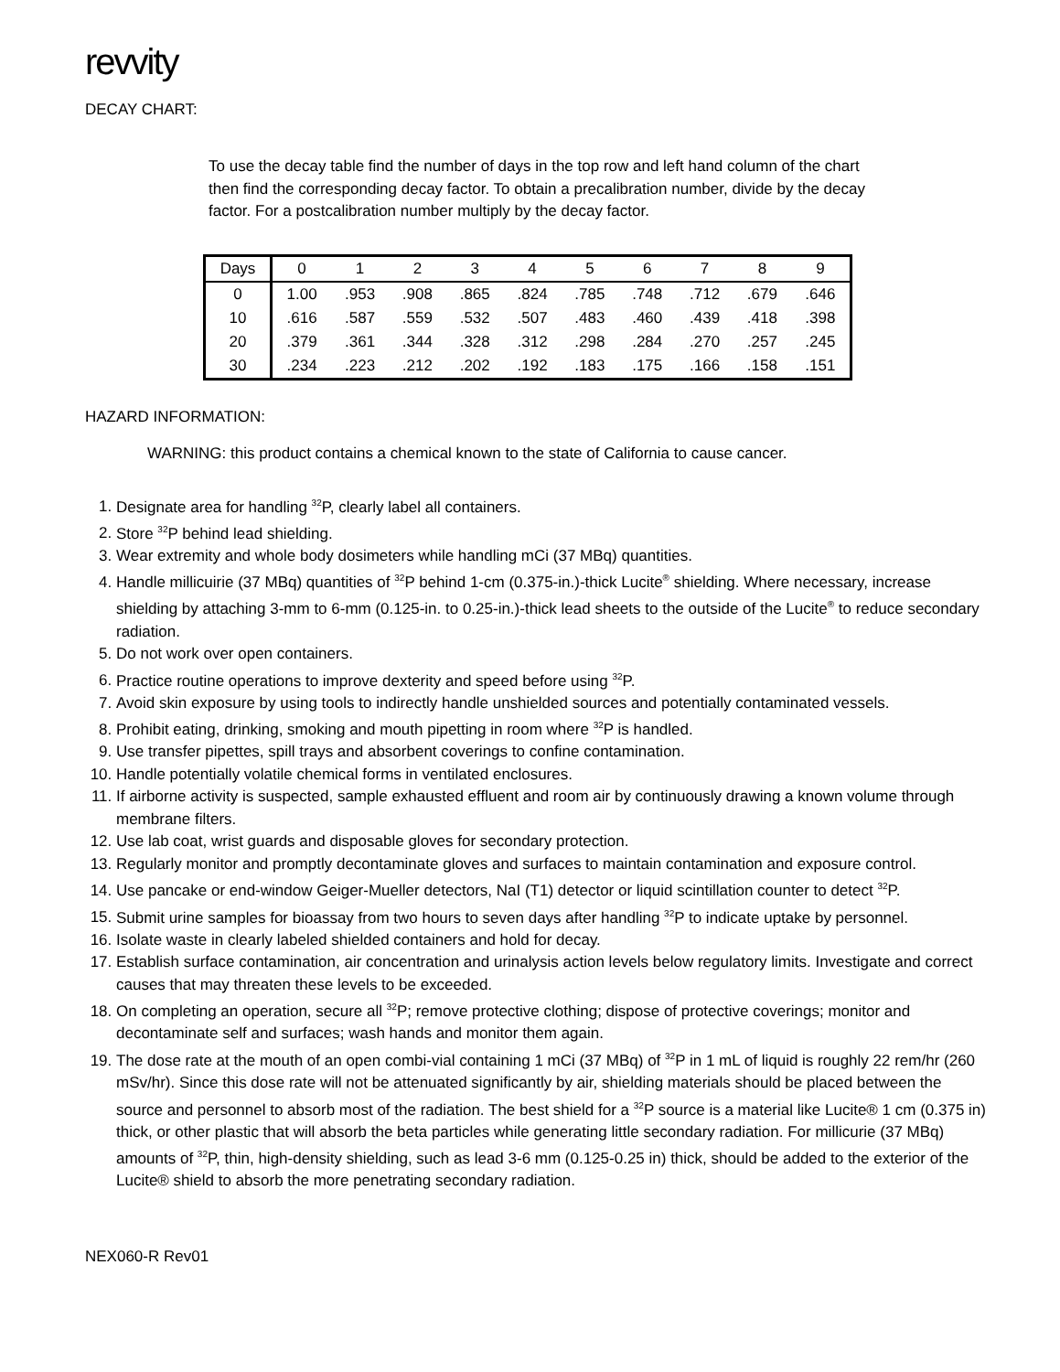revvity
DECAY CHART:
To use the decay table find the number of days in the top row and left hand column of the chart then find the corresponding decay factor. To obtain a precalibration number, divide by the decay factor. For a postcalibration number multiply by the decay factor.
| Days | 0 | 1 | 2 | 3 | 4 | 5 | 6 | 7 | 8 | 9 |
| --- | --- | --- | --- | --- | --- | --- | --- | --- | --- | --- |
| 0 | 1.00 | .953 | .908 | .865 | .824 | .785 | .748 | .712 | .679 | .646 |
| 10 | .616 | .587 | .559 | .532 | .507 | .483 | .460 | .439 | .418 | .398 |
| 20 | .379 | .361 | .344 | .328 | .312 | .298 | .284 | .270 | .257 | .245 |
| 30 | .234 | .223 | .212 | .202 | .192 | .183 | .175 | .166 | .158 | .151 |
HAZARD INFORMATION:
WARNING: this product contains a chemical known to the state of California to cause cancer.
1. Designate area for handling <sup>32</sup>P, clearly label all containers.
2. Store <sup>32</sup>P behind lead shielding.
3. Wear extremity and whole body dosimeters while handling mCi (37 MBq) quantities.
4. Handle millicuirie (37 MBq) quantities of <sup>32</sup>P behind 1-cm (0.375-in.)-thick Lucite<sup>®</sup> shielding. Where necessary, increase shielding by attaching 3-mm to 6-mm (0.125-in. to 0.25-in.)-thick lead sheets to the outside of the Lucite<sup>®</sup> to reduce secondary radiation.
5. Do not work over open containers.
6. Practice routine operations to improve dexterity and speed before using <sup>32</sup>P.
7. Avoid skin exposure by using tools to indirectly handle unshielded sources and potentially contaminated vessels.
8. Prohibit eating, drinking, smoking and mouth pipetting in room where <sup>32</sup>P is handled.
9. Use transfer pipettes, spill trays and absorbent coverings to confine contamination.
10. Handle potentially volatile chemical forms in ventilated enclosures.
11. If airborne activity is suspected, sample exhausted effluent and room air by continuously drawing a known volume through membrane filters.
12. Use lab coat, wrist guards and disposable gloves for secondary protection.
13. Regularly monitor and promptly decontaminate gloves and surfaces to maintain contamination and exposure control.
14. Use pancake or end-window Geiger-Mueller detectors, NaI (T1) detector or liquid scintillation counter to detect <sup>32</sup>P.
15. Submit urine samples for bioassay from two hours to seven days after handling <sup>32</sup>P to indicate uptake by personnel.
16. Isolate waste in clearly labeled shielded containers and hold for decay.
17. Establish surface contamination, air concentration and urinalysis action levels below regulatory limits. Investigate and correct causes that may threaten these levels to be exceeded.
18. On completing an operation, secure all <sup>32</sup>P; remove protective clothing; dispose of protective coverings; monitor and decontaminate self and surfaces; wash hands and monitor them again.
19. The dose rate at the mouth of an open combi-vial containing 1 mCi (37 MBq) of <sup>32</sup>P in 1 mL of liquid is roughly 22 rem/hr (260 mSv/hr). Since this dose rate will not be attenuated significantly by air, shielding materials should be placed between the source and personnel to absorb most of the radiation. The best shield for a <sup>32</sup>P source is a material like Lucite® 1 cm (0.375 in) thick, or other plastic that will absorb the beta particles while generating little secondary radiation. For millicurie (37 MBq) amounts of <sup>32</sup>P, thin, high-density shielding, such as lead 3-6 mm (0.125-0.25 in) thick, should be added to the exterior of the Lucite® shield to absorb the more penetrating secondary radiation.
NEX060-R Rev01